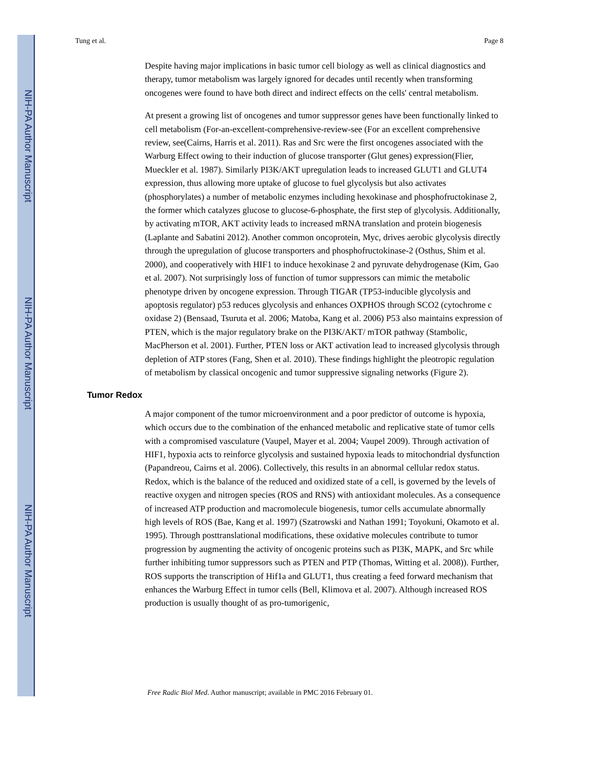NIH-PA Author Manuscript
NIH-PA Author Manuscript
NIH-PA Author Manuscript
Tung et al. Page 8
Despite having major implications in basic tumor cell biology as well as clinical diagnostics and therapy, tumor metabolism was largely ignored for decades until recently when transforming oncogenes were found to have both direct and indirect effects on the cells' central metabolism.
At present a growing list of oncogenes and tumor suppressor genes have been functionally linked to cell metabolism (For-an-excellent-comprehensive-review-see (For an excellent comprehensive review, see(Cairns, Harris et al. 2011). Ras and Src were the first oncogenes associated with the Warburg Effect owing to their induction of glucose transporter (Glut genes) expression(Flier, Mueckler et al. 1987). Similarly PI3K/AKT upregulation leads to increased GLUT1 and GLUT4 expression, thus allowing more uptake of glucose to fuel glycolysis but also activates (phosphorylates) a number of metabolic enzymes including hexokinase and phosphofructokinase 2, the former which catalyzes glucose to glucose-6-phosphate, the first step of glycolysis. Additionally, by activating mTOR, AKT activity leads to increased mRNA translation and protein biogenesis (Laplante and Sabatini 2012). Another common oncoprotein, Myc, drives aerobic glycolysis directly through the upregulation of glucose transporters and phosphofructokinase-2 (Osthus, Shim et al. 2000), and cooperatively with HIF1 to induce hexokinase 2 and pyruvate dehydrogenase (Kim, Gao et al. 2007). Not surprisingly loss of function of tumor suppressors can mimic the metabolic phenotype driven by oncogene expression. Through TIGAR (TP53-inducible glycolysis and apoptosis regulator) p53 reduces glycolysis and enhances OXPHOS through SCO2 (cytochrome c oxidase 2) (Bensaad, Tsuruta et al. 2006; Matoba, Kang et al. 2006) P53 also maintains expression of PTEN, which is the major regulatory brake on the PI3K/AKT/ mTOR pathway (Stambolic, MacPherson et al. 2001). Further, PTEN loss or AKT activation lead to increased glycolysis through depletion of ATP stores (Fang, Shen et al. 2010). These findings highlight the pleotropic regulation of metabolism by classical oncogenic and tumor suppressive signaling networks (Figure 2).
Tumor Redox
A major component of the tumor microenvironment and a poor predictor of outcome is hypoxia, which occurs due to the combination of the enhanced metabolic and replicative state of tumor cells with a compromised vasculature (Vaupel, Mayer et al. 2004; Vaupel 2009). Through activation of HIF1, hypoxia acts to reinforce glycolysis and sustained hypoxia leads to mitochondrial dysfunction (Papandreou, Cairns et al. 2006). Collectively, this results in an abnormal cellular redox status. Redox, which is the balance of the reduced and oxidized state of a cell, is governed by the levels of reactive oxygen and nitrogen species (ROS and RNS) with antioxidant molecules. As a consequence of increased ATP production and macromolecule biogenesis, tumor cells accumulate abnormally high levels of ROS (Bae, Kang et al. 1997) (Szatrowski and Nathan 1991; Toyokuni, Okamoto et al. 1995). Through posttranslational modifications, these oxidative molecules contribute to tumor progression by augmenting the activity of oncogenic proteins such as PI3K, MAPK, and Src while further inhibiting tumor suppressors such as PTEN and PTP (Thomas, Witting et al. 2008)). Further, ROS supports the transcription of Hif1a and GLUT1, thus creating a feed forward mechanism that enhances the Warburg Effect in tumor cells (Bell, Klimova et al. 2007). Although increased ROS production is usually thought of as pro-tumorigenic,
Free Radic Biol Med. Author manuscript; available in PMC 2016 February 01.